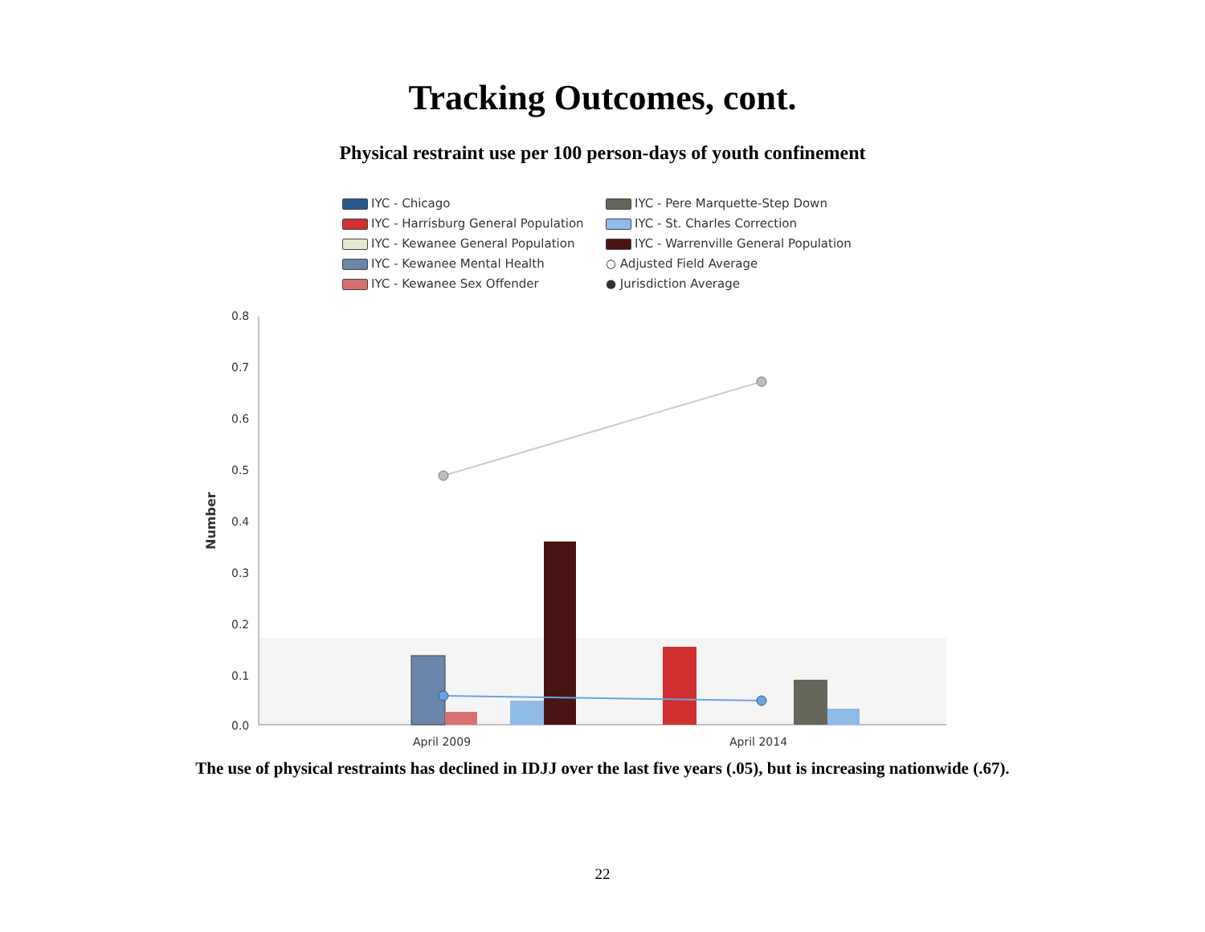Tracking Outcomes, cont.
Physical restraint use per 100 person-days of youth confinement
IYC - Chicago
IYC - Pere Marquette-Step Down
IYC - Harrisburg General Population
IYC - St. Charles Correction
IYC - Kewanee General Population
IYC - Warrenville General Population
IYC - Kewanee Mental Health
○ Adjusted Field Average
IYC - Kewanee Sex Offender
● Jurisdiction Average
0.8
0.7
0.6
0.5
0.4
0.3
0.2
0.1
0.0
Number
April 2009
April 2014
The use of physical restraints has declined in IDJJ over the last five years (.05), but is increasing nationwide (.67).
22